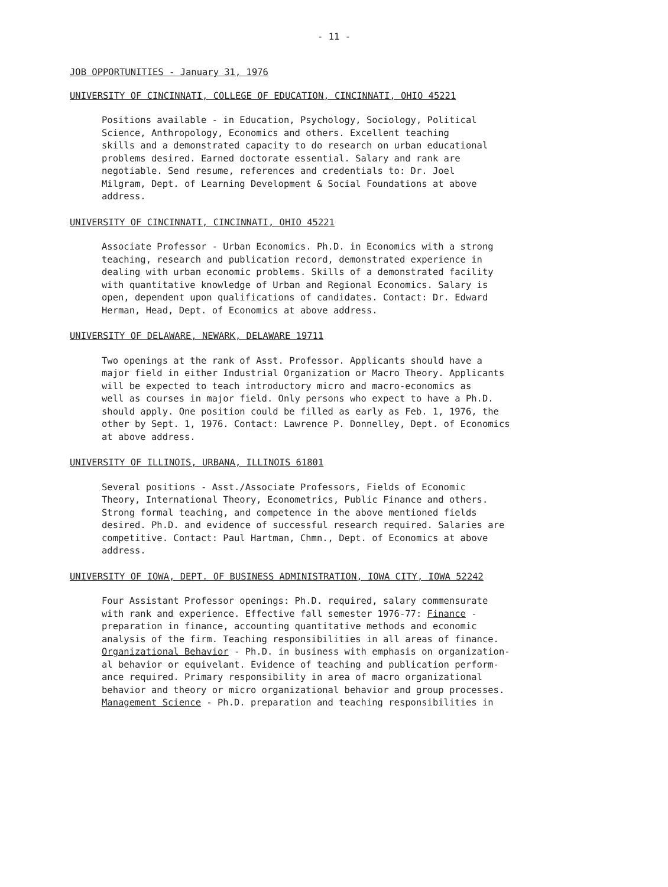- 11 -
JOB OPPORTUNITIES - January 31, 1976
UNIVERSITY OF CINCINNATI, COLLEGE OF EDUCATION, CINCINNATI, OHIO 45221
Positions available - in Education, Psychology, Sociology, Political Science, Anthropology, Economics and others. Excellent teaching skills and a demonstrated capacity to do research on urban educational problems desired. Earned doctorate essential. Salary and rank are negotiable. Send resume, references and credentials to: Dr. Joel Milgram, Dept. of Learning Development & Social Foundations at above address.
UNIVERSITY OF CINCINNATI, CINCINNATI, OHIO 45221
Associate Professor - Urban Economics. Ph.D. in Economics with a strong teaching, research and publication record, demonstrated experience in dealing with urban economic problems. Skills of a demonstrated facility with quantitative knowledge of Urban and Regional Economics. Salary is open, dependent upon qualifications of candidates. Contact: Dr. Edward Herman, Head, Dept. of Economics at above address.
UNIVERSITY OF DELAWARE, NEWARK, DELAWARE 19711
Two openings at the rank of Asst. Professor. Applicants should have a major field in either Industrial Organization or Macro Theory. Applicants will be expected to teach introductory micro and macro-economics as well as courses in major field. Only persons who expect to have a Ph.D. should apply. One position could be filled as early as Feb. 1, 1976, the other by Sept. 1, 1976. Contact: Lawrence P. Donnelley, Dept. of Economics at above address.
UNIVERSITY OF ILLINOIS, URBANA, ILLINOIS 61801
Several positions - Asst./Associate Professors, Fields of Economic Theory, International Theory, Econometrics, Public Finance and others. Strong formal teaching, and competence in the above mentioned fields desired. Ph.D. and evidence of successful research required. Salaries are competitive. Contact: Paul Hartman, Chmn., Dept. of Economics at above address.
UNIVERSITY OF IOWA, DEPT. OF BUSINESS ADMINISTRATION, IOWA CITY, IOWA 52242
Four Assistant Professor openings: Ph.D. required, salary commensurate with rank and experience. Effective fall semester 1976-77: Finance - preparation in finance, accounting quantitative methods and economic analysis of the firm. Teaching responsibilities in all areas of finance. Organizational Behavior - Ph.D. in business with emphasis on organization- al behavior or equivelant. Evidence of teaching and publication perform- ance required. Primary responsibility in area of macro organizational behavior and theory or micro organizational behavior and group processes. Management Science - Ph.D. preparation and teaching responsibilities in